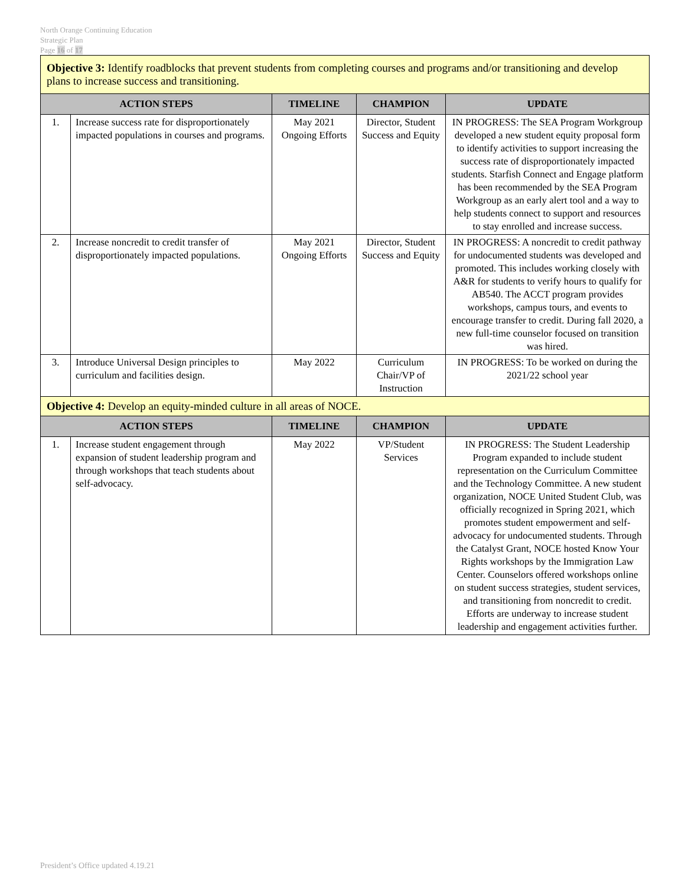North Orange Continuing Education
Strategic Plan
Page 16 of 17
| Objective 3: Identify roadblocks that prevent students from completing courses and programs and/or transitioning and develop plans to increase success and transitioning. | | | | |
| ACTION STEPS | | TIMELINE | CHAMPION | UPDATE |
| 1. | Increase success rate for disproportionately impacted populations in courses and programs. | May 2021 Ongoing Efforts | Director, Student Success and Equity | IN PROGRESS: The SEA Program Workgroup developed a new student equity proposal form to identify activities to support increasing the success rate of disproportionately impacted students. Starfish Connect and Engage platform has been recommended by the SEA Program Workgroup as an early alert tool and a way to help students connect to support and resources to stay enrolled and increase success. |
| 2. | Increase noncredit to credit transfer of disproportionately impacted populations. | May 2021 Ongoing Efforts | Director, Student Success and Equity | IN PROGRESS: A noncredit to credit pathway for undocumented students was developed and promoted. This includes working closely with A&R for students to verify hours to qualify for AB540. The ACCT program provides workshops, campus tours, and events to encourage transfer to credit. During fall 2020, a new full-time counselor focused on transition was hired. |
| 3. | Introduce Universal Design principles to curriculum and facilities design. | May 2022 | Curriculum Chair/VP of Instruction | IN PROGRESS: To be worked on during the 2021/22 school year |
| Objective 4: Develop an equity-minded culture in all areas of NOCE. | | | | |
| ACTION STEPS | | TIMELINE | CHAMPION | UPDATE |
| 1. | Increase student engagement through expansion of student leadership program and through workshops that teach students about self-advocacy. | May 2022 | VP/Student Services | IN PROGRESS: The Student Leadership Program expanded to include student representation on the Curriculum Committee and the Technology Committee. A new student organization, NOCE United Student Club, was officially recognized in Spring 2021, which promotes student empowerment and self-advocacy for undocumented students. Through the Catalyst Grant, NOCE hosted Know Your Rights workshops by the Immigration Law Center. Counselors offered workshops online on student success strategies, student services, and transitioning from noncredit to credit. Efforts are underway to increase student leadership and engagement activities further. |
President’s Office updated 4.19.21